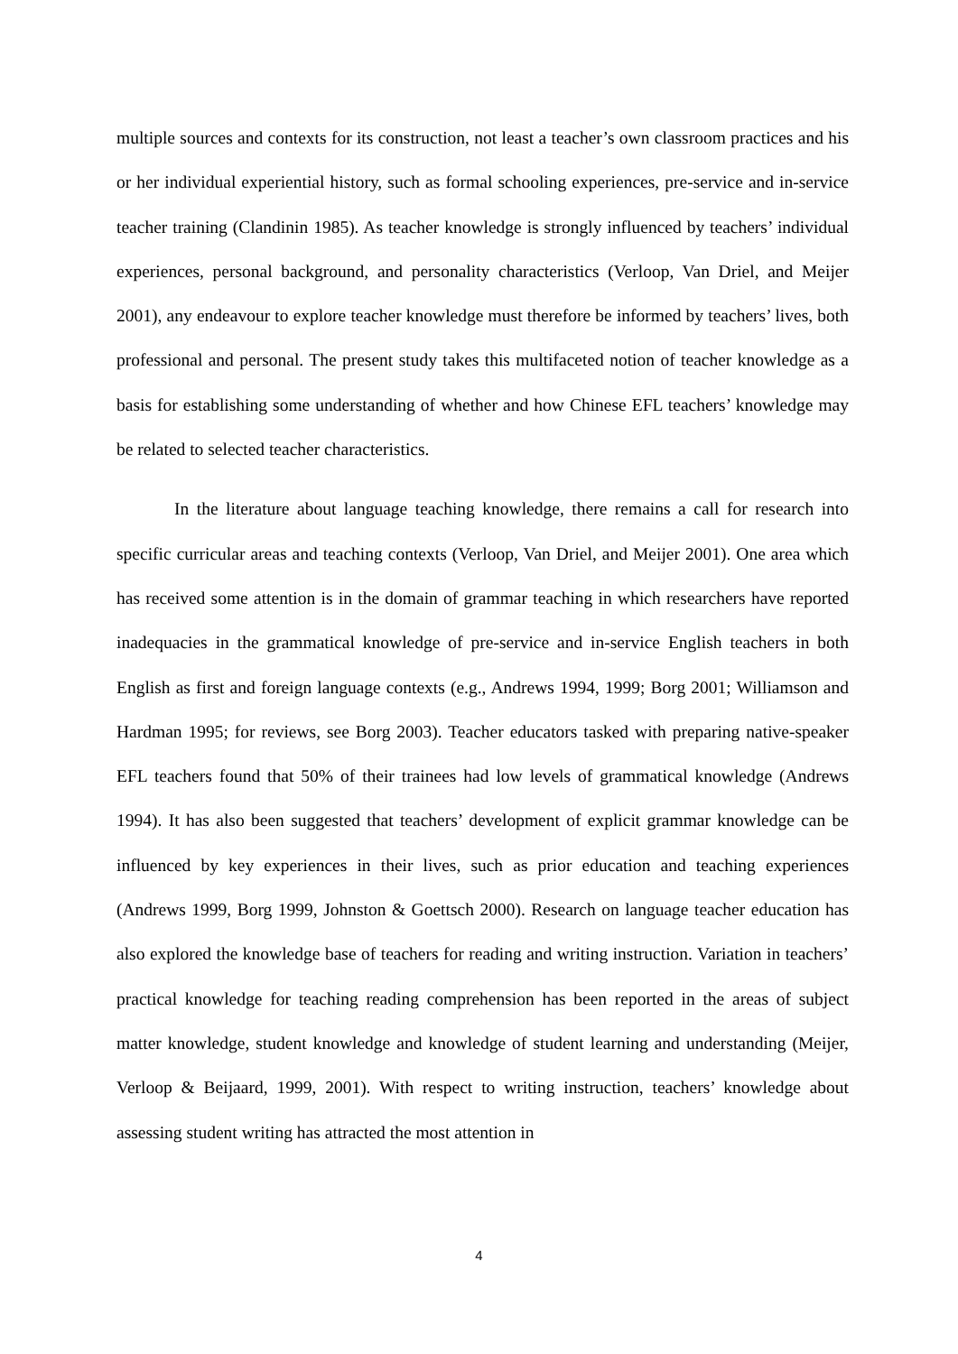multiple sources and contexts for its construction, not least a teacher’s own classroom practices and his or her individual experiential history, such as formal schooling experiences, pre-service and in-service teacher training (Clandinin 1985). As teacher knowledge is strongly influenced by teachers’ individual experiences, personal background, and personality characteristics (Verloop, Van Driel, and Meijer 2001), any endeavour to explore teacher knowledge must therefore be informed by teachers’ lives, both professional and personal. The present study takes this multifaceted notion of teacher knowledge as a basis for establishing some understanding of whether and how Chinese EFL teachers’ knowledge may be related to selected teacher characteristics.
In the literature about language teaching knowledge, there remains a call for research into specific curricular areas and teaching contexts (Verloop, Van Driel, and Meijer 2001). One area which has received some attention is in the domain of grammar teaching in which researchers have reported inadequacies in the grammatical knowledge of pre-service and in-service English teachers in both English as first and foreign language contexts (e.g., Andrews 1994, 1999; Borg 2001; Williamson and Hardman 1995; for reviews, see Borg 2003). Teacher educators tasked with preparing native-speaker EFL teachers found that 50% of their trainees had low levels of grammatical knowledge (Andrews 1994). It has also been suggested that teachers’ development of explicit grammar knowledge can be influenced by key experiences in their lives, such as prior education and teaching experiences (Andrews 1999, Borg 1999, Johnston & Goettsch 2000). Research on language teacher education has also explored the knowledge base of teachers for reading and writing instruction. Variation in teachers’ practical knowledge for teaching reading comprehension has been reported in the areas of subject matter knowledge, student knowledge and knowledge of student learning and understanding (Meijer, Verloop & Beijaard, 1999, 2001). With respect to writing instruction, teachers’ knowledge about assessing student writing has attracted the most attention in
4